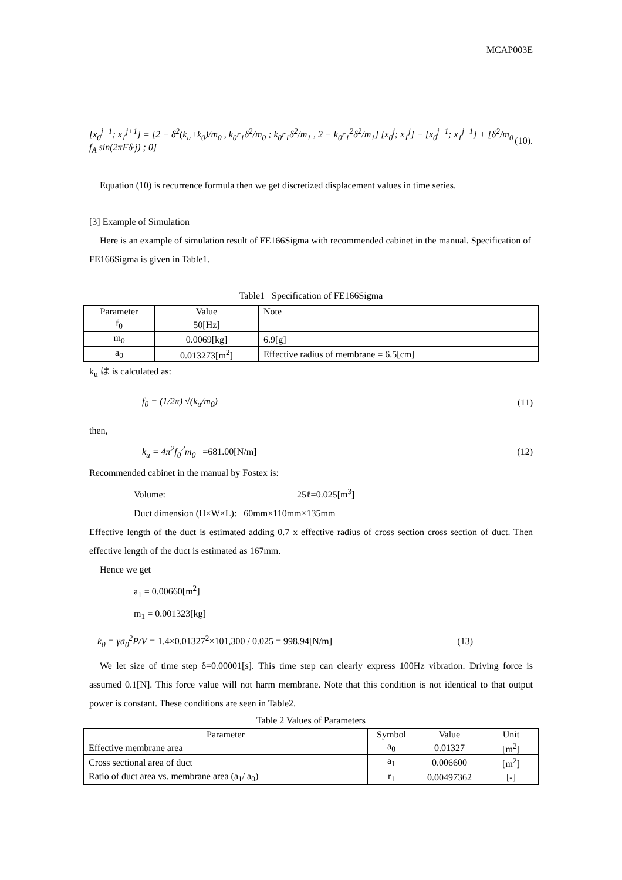MCAP003E
[x<sub>0</sub><sup>j+1</sup>; x<sub>1</sub><sup>j+1</sup>] = [2 − δ<sup>2</sup>(k<sub>u</sub>+k<sub>0</sub>)/m<sub>0</sub> , k<sub>0</sub>r<sub>1</sub>δ<sup>2</sup>/m<sub>0</sub> ; k<sub>0</sub>r<sub>1</sub>δ<sup>2</sup>/m<sub>1</sub> , 2 − k<sub>0</sub>r<sub>1</sub><sup>2</sup>δ<sup>2</sup>/m<sub>1</sub>] [x<sub>0</sub><sup>j</sup>; x<sub>1</sub><sup>j</sup>] − [x<sub>0</sub><sup>j−1</sup>; x<sub>1</sub><sup>j−1</sup>] + [δ<sup>2</sup>/m<sub>0</sub> f<sub>A</sub> sin(2πFδ·j) ; 0] (10).
Equation (10) is recurrence formula then we get discretized displacement values in time series.
[3] Example of Simulation
Here is an example of simulation result of FE166Sigma with recommended cabinet in the manual. Specification of FE166Sigma is given in Table1.
Table1 Specification of FE166Sigma
| Parameter | Value | Note |
| --- | --- | --- |
| f<sub>0</sub> | 50[Hz] | |
| m<sub>0</sub> | 0.0069[kg] | 6.9[g] |
| a<sub>0</sub> | 0.013273[m<sup>2</sup>] | Effective radius of membrane = 6.5[cm] |
k<sub>u</sub> は is calculated as:
f<sub>0</sub> = (1/2π) √(k<sub>u</sub>/m<sub>0</sub>) (11)
then,
k<sub>u</sub> = 4π<sup>2</sup>f<sub>0</sub><sup>2</sup>m<sub>0</sub> =681.00[N/m] (12)
Recommended cabinet in the manual by Fostex is:
Volume: 25ℓ=0.025[m<sup>3</sup>]
Duct dimension (H×W×L): 60mm×110mm×135mm
Effective length of the duct is estimated adding 0.7 x effective radius of cross section cross section of duct. Then effective length of the duct is estimated as 167mm.
Hence we get
a<sub>1</sub> = 0.00660[m<sup>2</sup>]
m<sub>1</sub> = 0.001323[kg]
k<sub>0</sub> = γa<sub>0</sub><sup>2</sup>P/V = 1.4×0.01327<sup>2</sup>×101,300 / 0.025 = 998.94[N/m] (13)
We let size of time step δ=0.00001[s]. This time step can clearly express 100Hz vibration. Driving force is assumed 0.1[N]. This force value will not harm membrane. Note that this condition is not identical to that output power is constant. These conditions are seen in Table2.
Table 2 Values of Parameters
| Parameter | Symbol | Value | Unit |
| --- | --- | --- | --- |
| Effective membrane area | a<sub>0</sub> | 0.01327 | [m<sup>2</sup>] |
| Cross sectional area of duct | a<sub>1</sub> | 0.006600 | [m<sup>2</sup>] |
| Ratio of duct area vs. membrane area (a<sub>1</sub>/ a<sub>0</sub>) | r<sub>1</sub> | 0.00497362 | [-] |